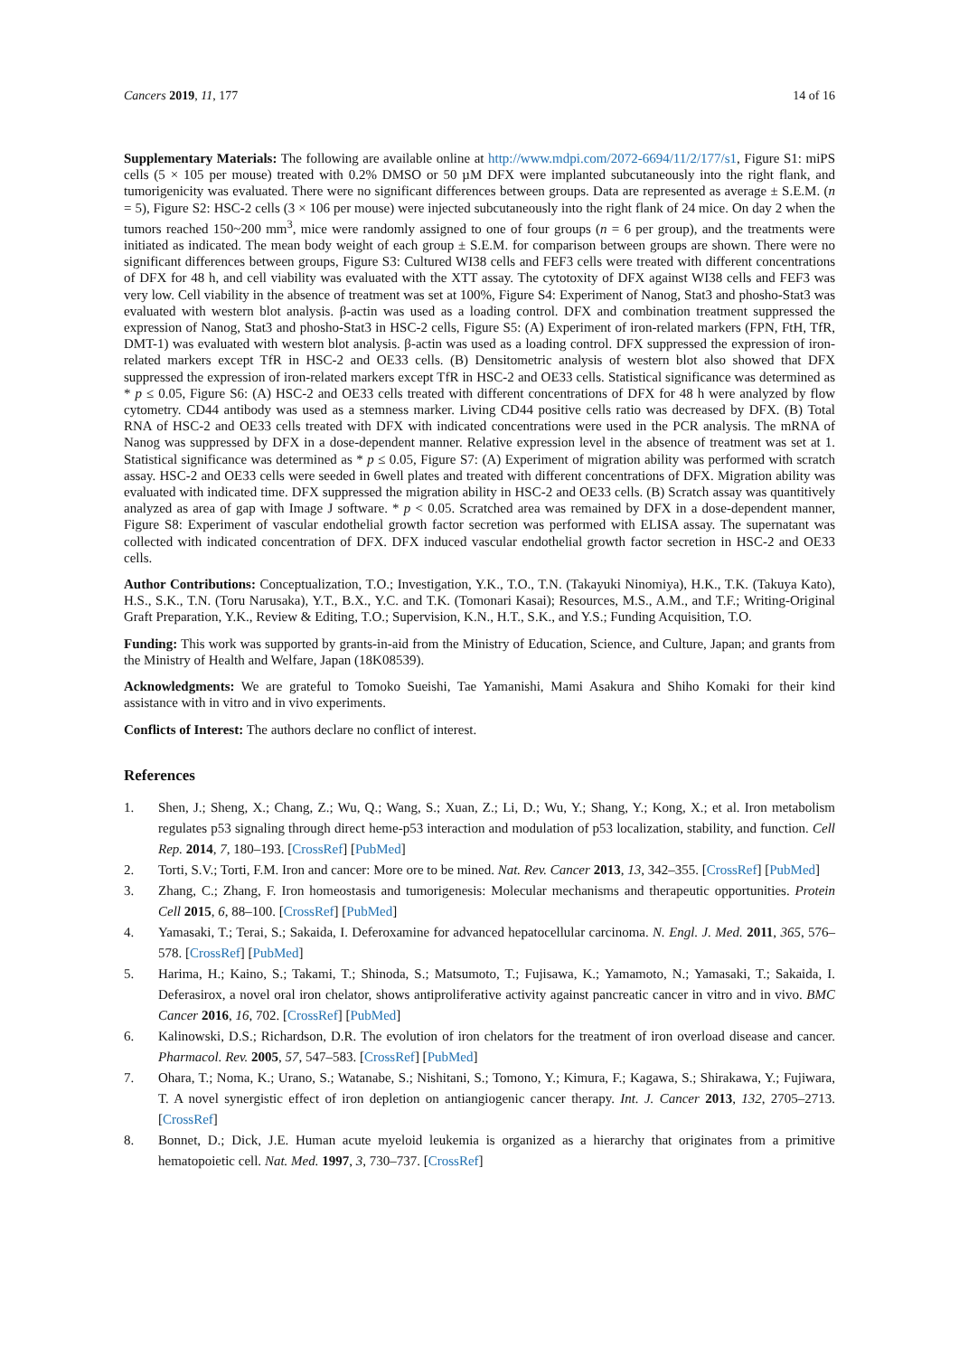Cancers 2019, 11, 177 14 of 16
Supplementary Materials: The following are available online at http://www.mdpi.com/2072-6694/11/2/177/s1, Figure S1: miPS cells (5 × 105 per mouse) treated with 0.2% DMSO or 50 µM DFX were implanted subcutaneously into the right flank, and tumorigenicity was evaluated. There were no significant differences between groups. Data are represented as average ± S.E.M. (n = 5), Figure S2: HSC-2 cells (3 × 106 per mouse) were injected subcutaneously into the right flank of 24 mice. On day 2 when the tumors reached 150~200 mm<sup>3</sup>, mice were randomly assigned to one of four groups (n = 6 per group), and the treatments were initiated as indicated. The mean body weight of each group ± S.E.M. for comparison between groups are shown. There were no significant differences between groups, Figure S3: Cultured WI38 cells and FEF3 cells were treated with different concentrations of DFX for 48 h, and cell viability was evaluated with the XTT assay. The cytotoxity of DFX against WI38 cells and FEF3 was very low. Cell viability in the absence of treatment was set at 100%, Figure S4: Experiment of Nanog, Stat3 and phosho-Stat3 was evaluated with western blot analysis. β-actin was used as a loading control. DFX and combination treatment suppressed the expression of Nanog, Stat3 and phosho-Stat3 in HSC-2 cells, Figure S5: (A) Experiment of iron-related markers (FPN, FtH, TfR, DMT-1) was evaluated with western blot analysis. β-actin was used as a loading control. DFX suppressed the expression of iron-related markers except TfR in HSC-2 and OE33 cells. (B) Densitometric analysis of western blot also showed that DFX suppressed the expression of iron-related markers except TfR in HSC-2 and OE33 cells. Statistical significance was determined as * p ≤ 0.05, Figure S6: (A) HSC-2 and OE33 cells treated with different concentrations of DFX for 48 h were analyzed by flow cytometry. CD44 antibody was used as a stemness marker. Living CD44 positive cells ratio was decreased by DFX. (B) Total RNA of HSC-2 and OE33 cells treated with DFX with indicated concentrations were used in the PCR analysis. The mRNA of Nanog was suppressed by DFX in a dose-dependent manner. Relative expression level in the absence of treatment was set at 1. Statistical significance was determined as * p ≤ 0.05, Figure S7: (A) Experiment of migration ability was performed with scratch assay. HSC-2 and OE33 cells were seeded in 6well plates and treated with different concentrations of DFX. Migration ability was evaluated with indicated time. DFX suppressed the migration ability in HSC-2 and OE33 cells. (B) Scratch assay was quantitively analyzed as area of gap with Image J software. * p < 0.05. Scratched area was remained by DFX in a dose-dependent manner, Figure S8: Experiment of vascular endothelial growth factor secretion was performed with ELISA assay. The supernatant was collected with indicated concentration of DFX. DFX induced vascular endothelial growth factor secretion in HSC-2 and OE33 cells.
Author Contributions: Conceptualization, T.O.; Investigation, Y.K., T.O., T.N. (Takayuki Ninomiya), H.K., T.K. (Takuya Kato), H.S., S.K., T.N. (Toru Narusaka), Y.T., B.X., Y.C. and T.K. (Tomonari Kasai); Resources, M.S., A.M., and T.F.; Writing-Original Graft Preparation, Y.K., Review & Editing, T.O.; Supervision, K.N., H.T., S.K., and Y.S.; Funding Acquisition, T.O.
Funding: This work was supported by grants-in-aid from the Ministry of Education, Science, and Culture, Japan; and grants from the Ministry of Health and Welfare, Japan (18K08539).
Acknowledgments: We are grateful to Tomoko Sueishi, Tae Yamanishi, Mami Asakura and Shiho Komaki for their kind assistance with in vitro and in vivo experiments.
Conflicts of Interest: The authors declare no conflict of interest.
References
1. Shen, J.; Sheng, X.; Chang, Z.; Wu, Q.; Wang, S.; Xuan, Z.; Li, D.; Wu, Y.; Shang, Y.; Kong, X.; et al. Iron metabolism regulates p53 signaling through direct heme-p53 interaction and modulation of p53 localization, stability, and function. Cell Rep. 2014, 7, 180–193. [CrossRef] [PubMed]
2. Torti, S.V.; Torti, F.M. Iron and cancer: More ore to be mined. Nat. Rev. Cancer 2013, 13, 342–355. [CrossRef] [PubMed]
3. Zhang, C.; Zhang, F. Iron homeostasis and tumorigenesis: Molecular mechanisms and therapeutic opportunities. Protein Cell 2015, 6, 88–100. [CrossRef] [PubMed]
4. Yamasaki, T.; Terai, S.; Sakaida, I. Deferoxamine for advanced hepatocellular carcinoma. N. Engl. J. Med. 2011, 365, 576–578. [CrossRef] [PubMed]
5. Harima, H.; Kaino, S.; Takami, T.; Shinoda, S.; Matsumoto, T.; Fujisawa, K.; Yamamoto, N.; Yamasaki, T.; Sakaida, I. Deferasirox, a novel oral iron chelator, shows antiproliferative activity against pancreatic cancer in vitro and in vivo. BMC Cancer 2016, 16, 702. [CrossRef] [PubMed]
6. Kalinowski, D.S.; Richardson, D.R. The evolution of iron chelators for the treatment of iron overload disease and cancer. Pharmacol. Rev. 2005, 57, 547–583. [CrossRef] [PubMed]
7. Ohara, T.; Noma, K.; Urano, S.; Watanabe, S.; Nishitani, S.; Tomono, Y.; Kimura, F.; Kagawa, S.; Shirakawa, Y.; Fujiwara, T. A novel synergistic effect of iron depletion on antiangiogenic cancer therapy. Int. J. Cancer 2013, 132, 2705–2713. [CrossRef]
8. Bonnet, D.; Dick, J.E. Human acute myeloid leukemia is organized as a hierarchy that originates from a primitive hematopoietic cell. Nat. Med. 1997, 3, 730–737. [CrossRef]